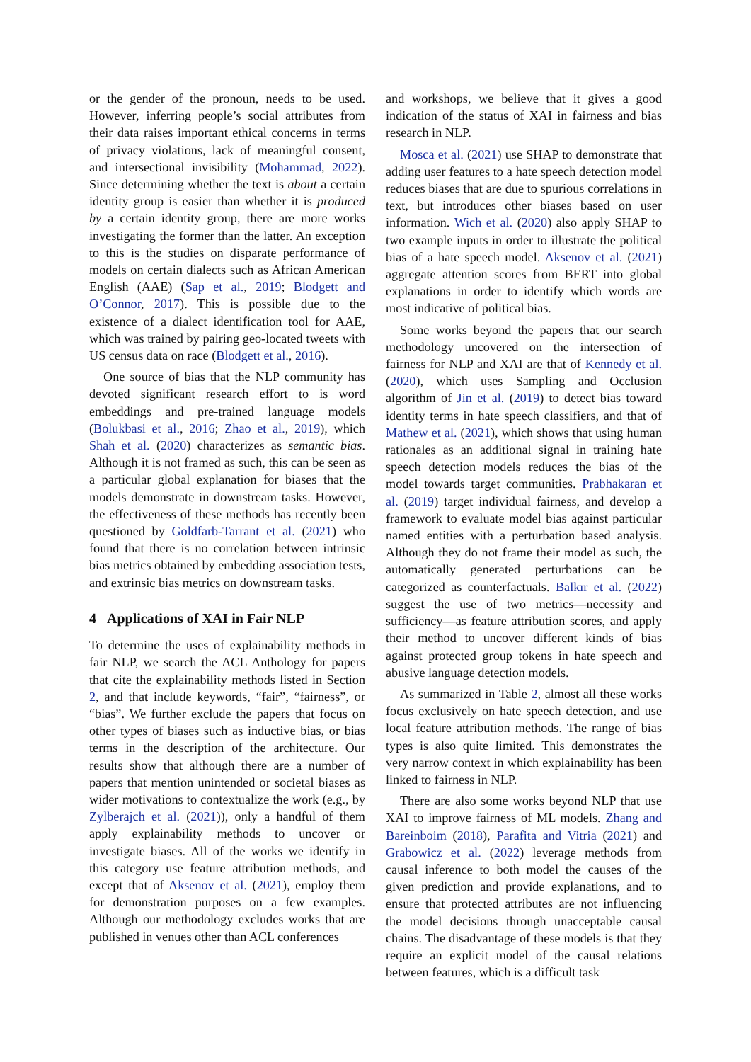or the gender of the pronoun, needs to be used. However, inferring people’s social attributes from their data raises important ethical concerns in terms of privacy violations, lack of meaningful consent, and intersectional invisibility (Mohammad, 2022). Since determining whether the text is about a certain identity group is easier than whether it is produced by a certain identity group, there are more works investigating the former than the latter. An exception to this is the studies on disparate performance of models on certain dialects such as African American English (AAE) (Sap et al., 2019; Blodgett and O’Connor, 2017). This is possible due to the existence of a dialect identification tool for AAE, which was trained by pairing geo-located tweets with US census data on race (Blodgett et al., 2016).
One source of bias that the NLP community has devoted significant research effort to is word embeddings and pre-trained language models (Bolukbasi et al., 2016; Zhao et al., 2019), which Shah et al. (2020) characterizes as semantic bias. Although it is not framed as such, this can be seen as a particular global explanation for biases that the models demonstrate in downstream tasks. However, the effectiveness of these methods has recently been questioned by Goldfarb-Tarrant et al. (2021) who found that there is no correlation between intrinsic bias metrics obtained by embedding association tests, and extrinsic bias metrics on downstream tasks.
4 Applications of XAI in Fair NLP
To determine the uses of explainability methods in fair NLP, we search the ACL Anthology for papers that cite the explainability methods listed in Section 2, and that include keywords, “fair”, “fairness”, or “bias”. We further exclude the papers that focus on other types of biases such as inductive bias, or bias terms in the description of the architecture. Our results show that although there are a number of papers that mention unintended or societal biases as wider motivations to contextualize the work (e.g., by Zylberajch et al. (2021)), only a handful of them apply explainability methods to uncover or investigate biases. All of the works we identify in this category use feature attribution methods, and except that of Aksenov et al. (2021), employ them for demonstration purposes on a few examples. Although our methodology excludes works that are published in venues other than ACL conferences
and workshops, we believe that it gives a good indication of the status of XAI in fairness and bias research in NLP.
Mosca et al. (2021) use SHAP to demonstrate that adding user features to a hate speech detection model reduces biases that are due to spurious correlations in text, but introduces other biases based on user information. Wich et al. (2020) also apply SHAP to two example inputs in order to illustrate the political bias of a hate speech model. Aksenov et al. (2021) aggregate attention scores from BERT into global explanations in order to identify which words are most indicative of political bias.
Some works beyond the papers that our search methodology uncovered on the intersection of fairness for NLP and XAI are that of Kennedy et al. (2020), which uses Sampling and Occlusion algorithm of Jin et al. (2019) to detect bias toward identity terms in hate speech classifiers, and that of Mathew et al. (2021), which shows that using human rationales as an additional signal in training hate speech detection models reduces the bias of the model towards target communities. Prabhakaran et al. (2019) target individual fairness, and develop a framework to evaluate model bias against particular named entities with a perturbation based analysis. Although they do not frame their model as such, the automatically generated perturbations can be categorized as counterfactuals. Balkır et al. (2022) suggest the use of two metrics—necessity and sufficiency—as feature attribution scores, and apply their method to uncover different kinds of bias against protected group tokens in hate speech and abusive language detection models.
As summarized in Table 2, almost all these works focus exclusively on hate speech detection, and use local feature attribution methods. The range of bias types is also quite limited. This demonstrates the very narrow context in which explainability has been linked to fairness in NLP.
There are also some works beyond NLP that use XAI to improve fairness of ML models. Zhang and Bareinboim (2018), Parafita and Vitria (2021) and Grabowicz et al. (2022) leverage methods from causal inference to both model the causes of the given prediction and provide explanations, and to ensure that protected attributes are not influencing the model decisions through unacceptable causal chains. The disadvantage of these models is that they require an explicit model of the causal relations between features, which is a difficult task